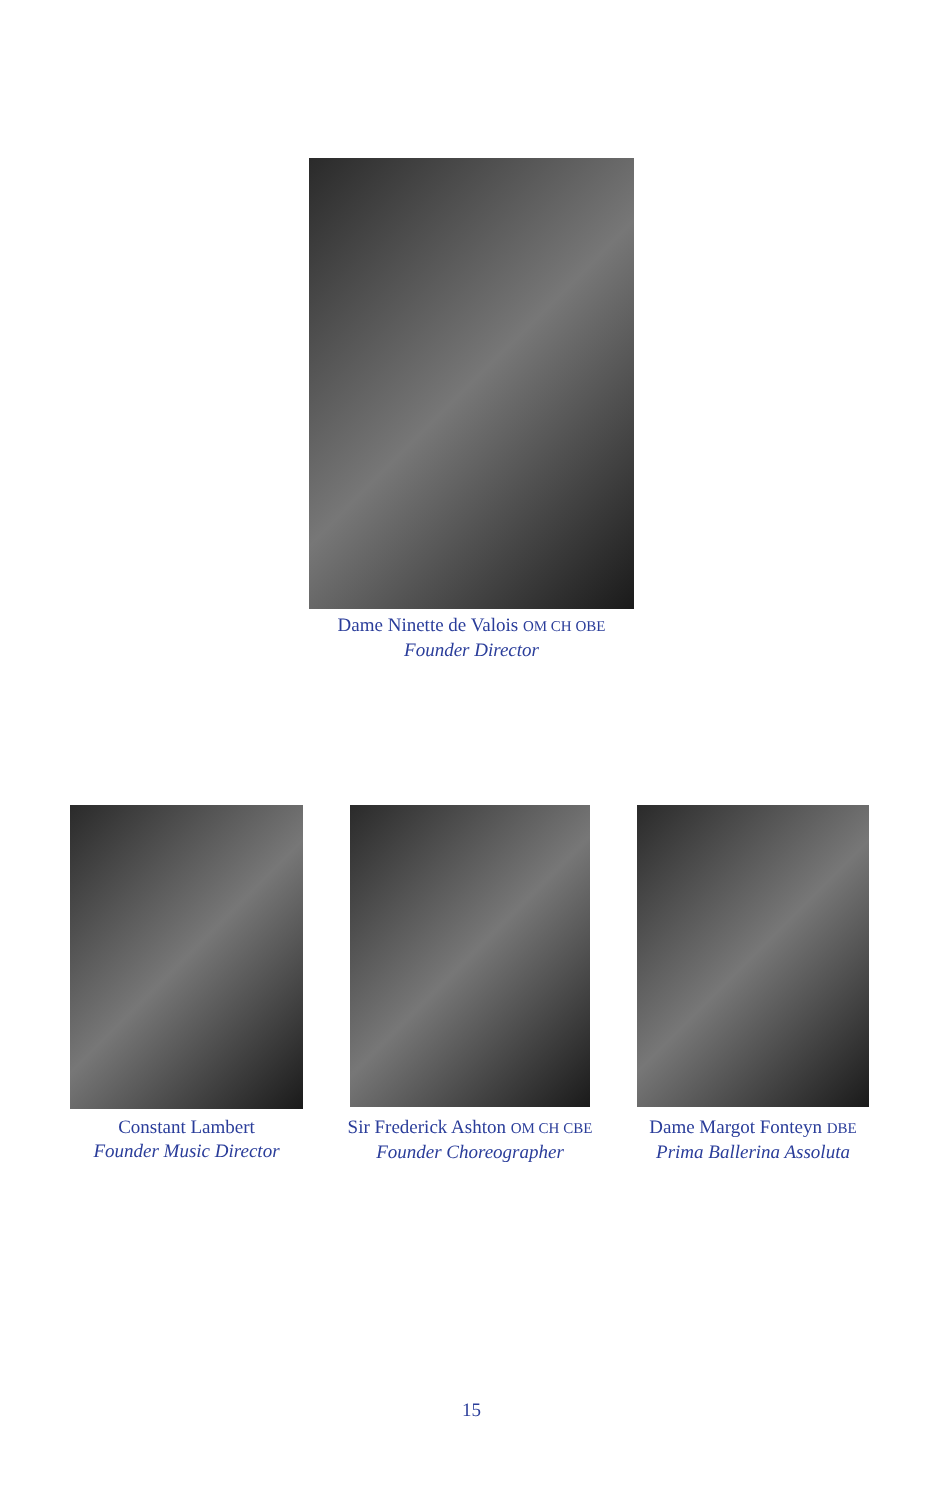Dame Ninette de Valois OM CH OBE
Founder Director
Constant Lambert
Founder Music Director
Sir Frederick Ashton OM CH CBE
Founder Choreographer
Dame Margot Fonteyn DBE
Prima Ballerina Assoluta
15